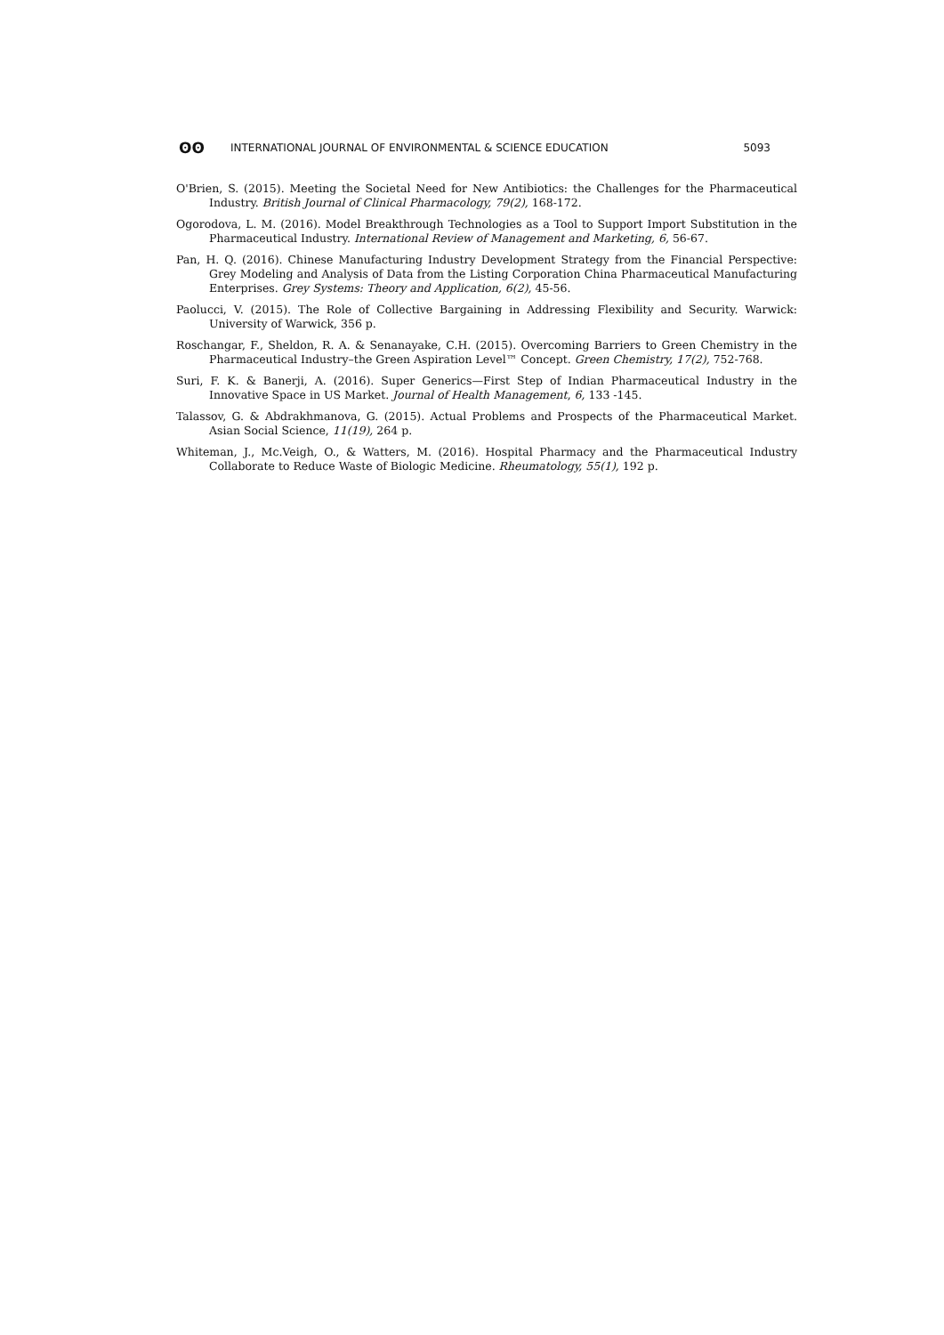ʘʘ INTERNATIONAL JOURNAL OF ENVIRONMENTAL & SCIENCE EDUCATION 5093
O'Brien, S. (2015). Meeting the Societal Need for New Antibiotics: the Challenges for the Pharmaceutical Industry. British Journal of Clinical Pharmacology, 79(2), 168-172.
Ogorodova, L. M. (2016). Model Breakthrough Technologies as a Tool to Support Import Substitution in the Pharmaceutical Industry. International Review of Management and Marketing, 6, 56-67.
Pan, H. Q. (2016). Chinese Manufacturing Industry Development Strategy from the Financial Perspective: Grey Modeling and Analysis of Data from the Listing Corporation China Pharmaceutical Manufacturing Enterprises. Grey Systems: Theory and Application, 6(2), 45-56.
Paolucci, V. (2015). The Role of Collective Bargaining in Addressing Flexibility and Security. Warwick: University of Warwick, 356 p.
Roschangar, F., Sheldon, R. A. & Senanayake, C.H. (2015). Overcoming Barriers to Green Chemistry in the Pharmaceutical Industry–the Green Aspiration Level™ Concept. Green Chemistry, 17(2), 752-768.
Suri, F. K. & Banerji, A. (2016). Super Generics—First Step of Indian Pharmaceutical Industry in the Innovative Space in US Market. Journal of Health Management, 6, 133 -145.
Talassov, G. & Abdrakhmanova, G. (2015). Actual Problems and Prospects of the Pharmaceutical Market. Asian Social Science, 11(19), 264 p.
Whiteman, J., Mc.Veigh, O., & Watters, M. (2016). Hospital Pharmacy and the Pharmaceutical Industry Collaborate to Reduce Waste of Biologic Medicine. Rheumatology, 55(1), 192 p.